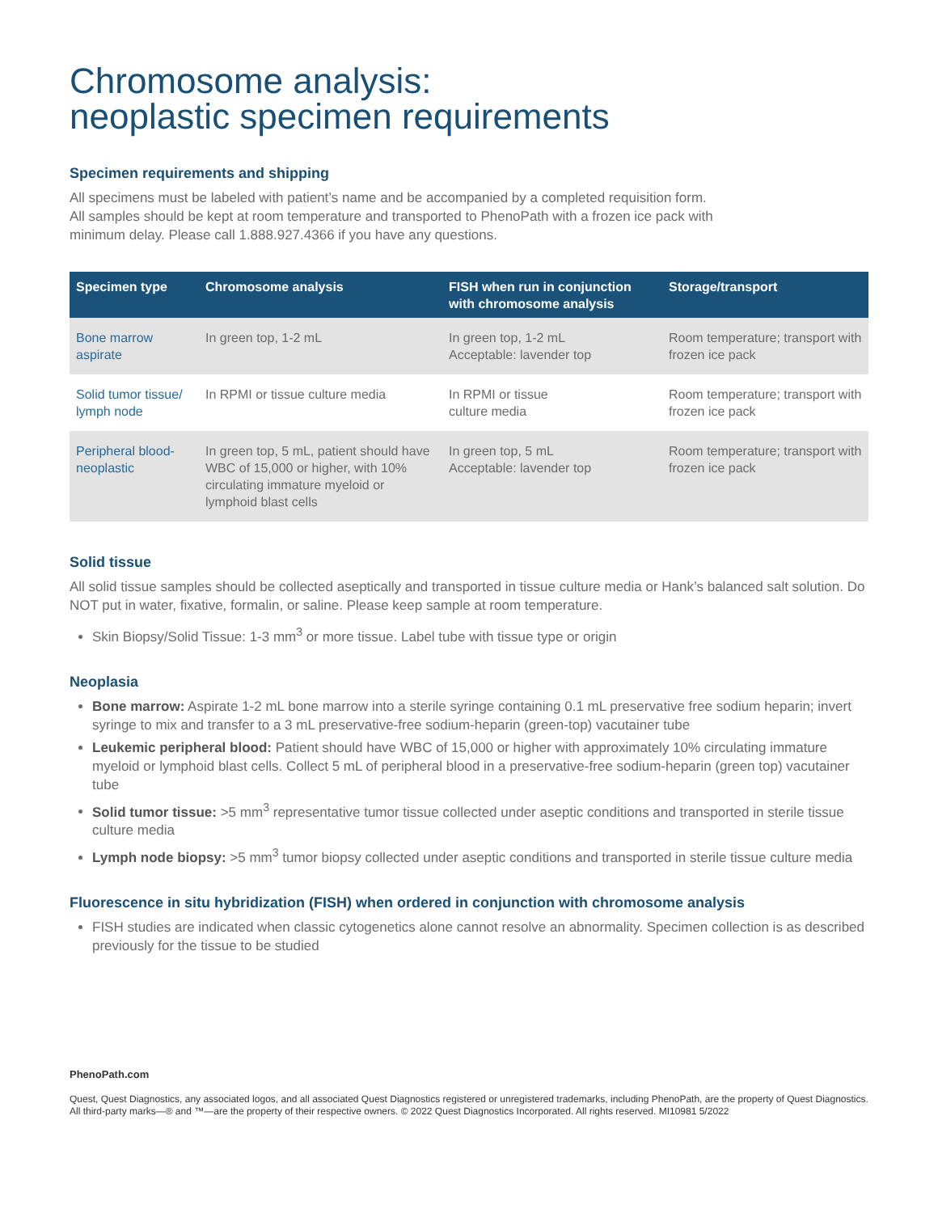Chromosome analysis:
neoplastic specimen requirements
Specimen requirements and shipping
All specimens must be labeled with patient’s name and be accompanied by a completed requisition form.
All samples should be kept at room temperature and transported to PhenoPath with a frozen ice pack with
minimum delay. Please call 1.888.927.4366 if you have any questions.
| Specimen type | Chromosome analysis | FISH when run in conjunction with chromosome analysis | Storage/transport |
| --- | --- | --- | --- |
| Bone marrow aspirate | In green top, 1-2 mL | In green top, 1-2 mL Acceptable: lavender top | Room temperature; transport with frozen ice pack |
| Solid tumor tissue/ lymph node | In RPMI or tissue culture media | In RPMI or tissue culture media | Room temperature; transport with frozen ice pack |
| Peripheral blood- neoplastic | In green top, 5 mL, patient should have WBC of 15,000 or higher, with 10% circulating immature myeloid or lymphoid blast cells | In green top, 5 mL Acceptable: lavender top | Room temperature; transport with frozen ice pack |
Solid tissue
All solid tissue samples should be collected aseptically and transported in tissue culture media or Hank’s balanced salt solution. Do NOT put in water, fixative, formalin, or saline. Please keep sample at room temperature.
Skin Biopsy/Solid Tissue: 1-3 mm<sup>3</sup> or more tissue. Label tube with tissue type or origin
Neoplasia
Bone marrow: Aspirate 1-2 mL bone marrow into a sterile syringe containing 0.1 mL preservative free sodium heparin; invert syringe to mix and transfer to a 3 mL preservative-free sodium-heparin (green-top) vacutainer tube
Leukemic peripheral blood: Patient should have WBC of 15,000 or higher with approximately 10% circulating immature myeloid or lymphoid blast cells. Collect 5 mL of peripheral blood in a preservative-free sodium-heparin (green top) vacutainer tube
Solid tumor tissue: >5 mm<sup>3</sup> representative tumor tissue collected under aseptic conditions and transported in sterile tissue culture media
Lymph node biopsy: >5 mm<sup>3</sup> tumor biopsy collected under aseptic conditions and transported in sterile tissue culture media
Fluorescence in situ hybridization (FISH) when ordered in conjunction with chromosome analysis
FISH studies are indicated when classic cytogenetics alone cannot resolve an abnormality. Specimen collection is as described previously for the tissue to be studied
PhenoPath.com
Quest, Quest Diagnostics, any associated logos, and all associated Quest Diagnostics registered or unregistered trademarks, including PhenoPath, are the property of Quest Diagnostics. All third-party marks—® and ™—are the property of their respective owners. © 2022 Quest Diagnostics Incorporated. All rights reserved. MI10981 5/2022